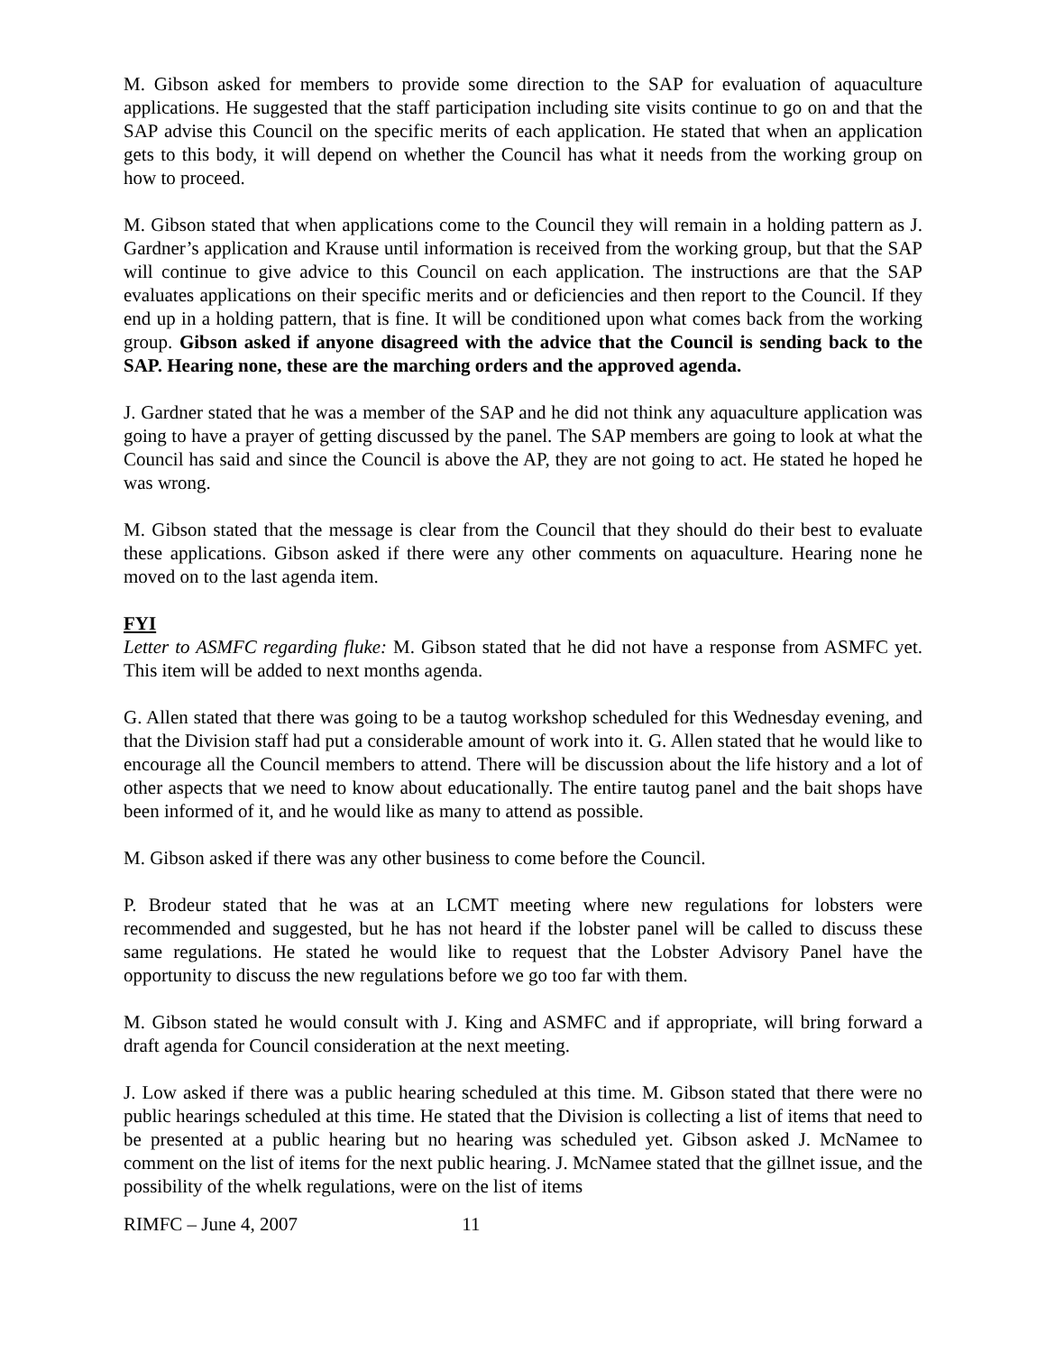M. Gibson asked for members to provide some direction to the SAP for evaluation of aquaculture applications. He suggested that the staff participation including site visits continue to go on and that the SAP advise this Council on the specific merits of each application. He stated that when an application gets to this body, it will depend on whether the Council has what it needs from the working group on how to proceed.
M. Gibson stated that when applications come to the Council they will remain in a holding pattern as J. Gardner’s application and Krause until information is received from the working group, but that the SAP will continue to give advice to this Council on each application. The instructions are that the SAP evaluates applications on their specific merits and or deficiencies and then report to the Council. If they end up in a holding pattern, that is fine. It will be conditioned upon what comes back from the working group. Gibson asked if anyone disagreed with the advice that the Council is sending back to the SAP. Hearing none, these are the marching orders and the approved agenda.
J. Gardner stated that he was a member of the SAP and he did not think any aquaculture application was going to have a prayer of getting discussed by the panel. The SAP members are going to look at what the Council has said and since the Council is above the AP, they are not going to act. He stated he hoped he was wrong.
M. Gibson stated that the message is clear from the Council that they should do their best to evaluate these applications. Gibson asked if there were any other comments on aquaculture. Hearing none he moved on to the last agenda item.
FYI
Letter to ASMFC regarding fluke: M. Gibson stated that he did not have a response from ASMFC yet. This item will be added to next months agenda.
G. Allen stated that there was going to be a tautog workshop scheduled for this Wednesday evening, and that the Division staff had put a considerable amount of work into it. G. Allen stated that he would like to encourage all the Council members to attend. There will be discussion about the life history and a lot of other aspects that we need to know about educationally. The entire tautog panel and the bait shops have been informed of it, and he would like as many to attend as possible.
M. Gibson asked if there was any other business to come before the Council.
P. Brodeur stated that he was at an LCMT meeting where new regulations for lobsters were recommended and suggested, but he has not heard if the lobster panel will be called to discuss these same regulations. He stated he would like to request that the Lobster Advisory Panel have the opportunity to discuss the new regulations before we go too far with them.
M. Gibson stated he would consult with J. King and ASMFC and if appropriate, will bring forward a draft agenda for Council consideration at the next meeting.
J. Low asked if there was a public hearing scheduled at this time. M. Gibson stated that there were no public hearings scheduled at this time. He stated that the Division is collecting a list of items that need to be presented at a public hearing but no hearing was scheduled yet. Gibson asked J. McNamee to comment on the list of items for the next public hearing. J. McNamee stated that the gillnet issue, and the possibility of the whelk regulations, were on the list of items
RIMFC – June 4, 2007 11